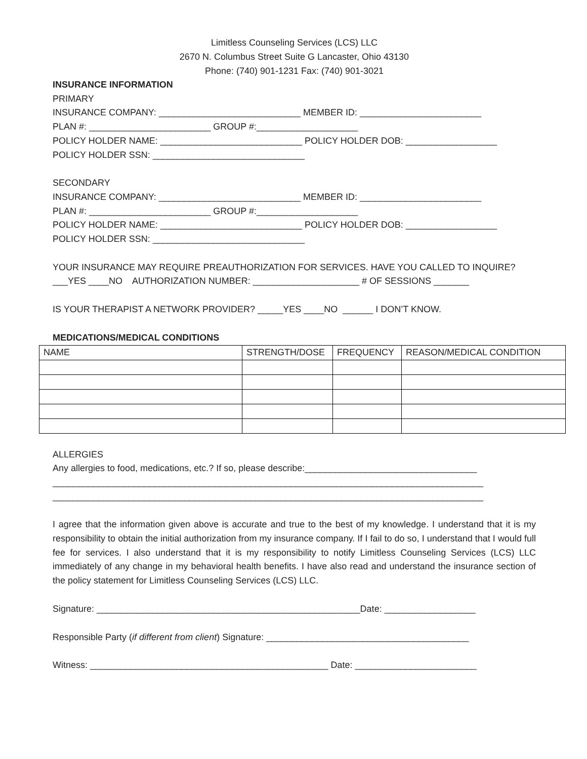Limitless Counseling Services (LCS) LLC
2670 N. Columbus Street Suite G Lancaster, Ohio 43130
Phone: (740) 901-1231 Fax: (740) 901-3021
INSURANCE INFORMATION
PRIMARY
INSURANCE COMPANY: ____________________________ MEMBER ID: ________________________
PLAN #: ________________________ GROUP #:____________________
POLICY HOLDER NAME: ____________________________ POLICY HOLDER DOB: __________________
POLICY HOLDER SSN: ______________________________
SECONDARY
INSURANCE COMPANY: ____________________________ MEMBER ID: ________________________
PLAN #: ________________________ GROUP #:____________________
POLICY HOLDER NAME: ____________________________ POLICY HOLDER DOB: __________________
POLICY HOLDER SSN: ______________________________
YOUR INSURANCE MAY REQUIRE PREAUTHORIZATION FOR SERVICES. HAVE YOU CALLED TO INQUIRE?
___YES ____NO AUTHORIZATION NUMBER: _____________________ # OF SESSIONS _______
IS YOUR THERAPIST A NETWORK PROVIDER? _____YES ____NO ______ I DON’T KNOW.
MEDICATIONS/MEDICAL CONDITIONS
| NAME | STRENGTH/DOSE | FREQUENCY | REASON/MEDICAL CONDITION |
ALLERGIES
Any allergies to food, medications, etc.? If so, please describe:__________________________________
_____________________________________________________________________________________
_____________________________________________________________________________________
I agree that the information given above is accurate and true to the best of my knowledge. I understand that it is my responsibility to obtain the initial authorization from my insurance company. If I fail to do so, I understand that I would full fee for services. I also understand that it is my responsibility to notify Limitless Counseling Services (LCS) LLC immediately of any change in my behavioral health benefits. I have also read and understand the insurance section of the policy statement for Limitless Counseling Services (LCS) LLC.
Signature: ____________________________________________________Date: __________________
Responsible Party (if different from client) Signature: ________________________________________
Witness: _______________________________________________ Date: ________________________